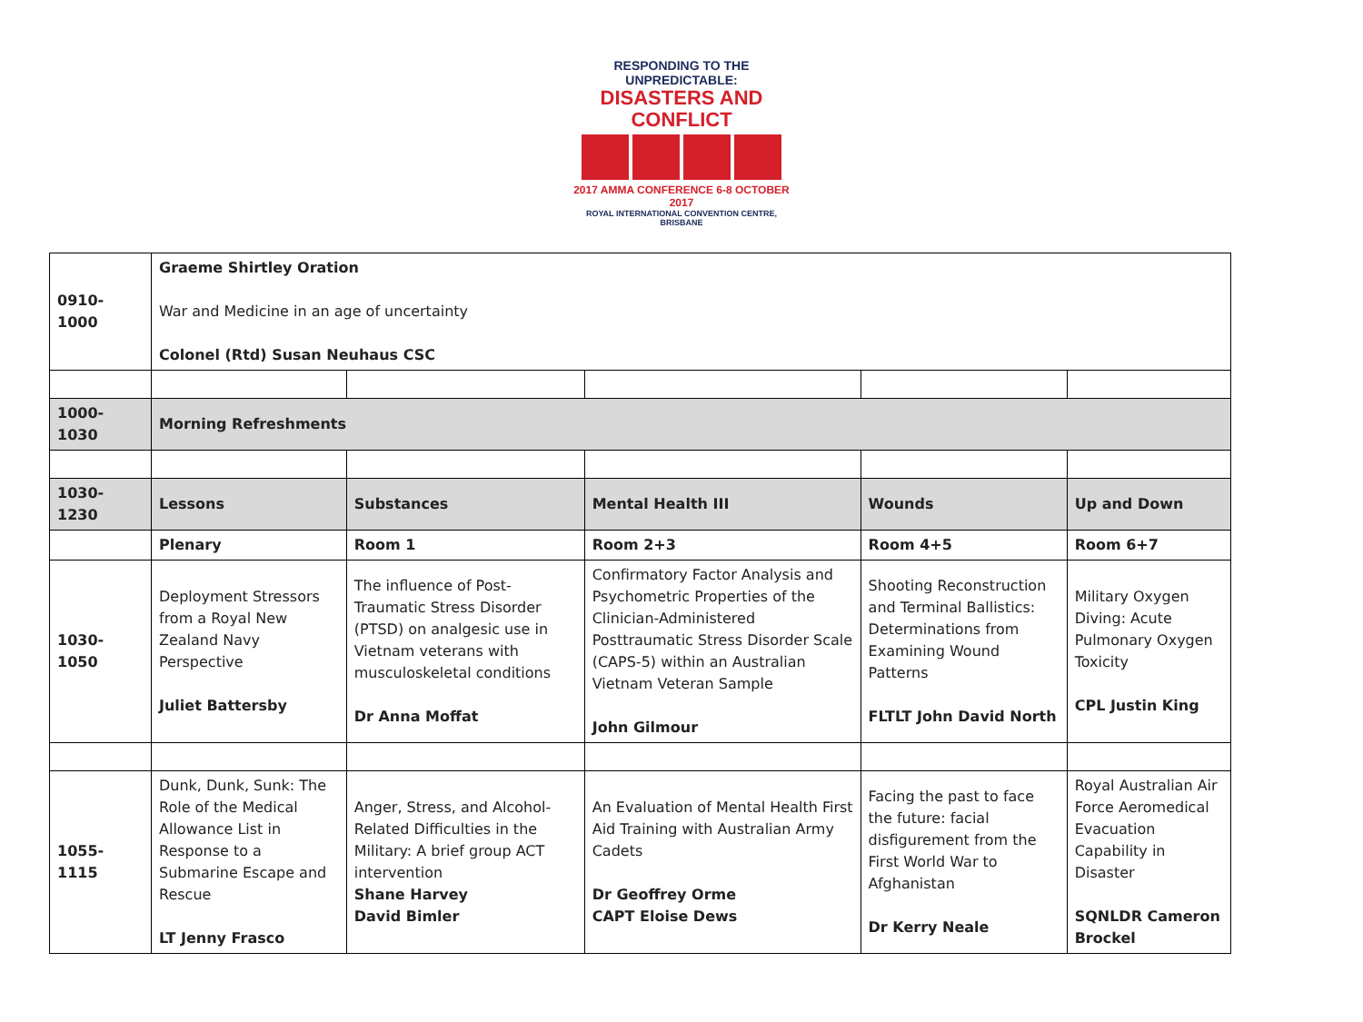RESPONDING TO THE UNPREDICTABLE:
DISASTERS AND CONFLICT
2017 AMMA CONFERENCE 6-8 OCTOBER 2017
ROYAL INTERNATIONAL CONVENTION CENTRE, BRISBANE
| 0910-1000 | Graeme Shirtley Oration War and Medicine in an age of uncertainty Colonel (Rtd) Susan Neuhaus CSC | | | | |
| 1000-1030 | Morning Refreshments | | | | |
| 1030-1230 | Lessons | Substances | Mental Health III | Wounds | Up and Down |
| | Plenary | Room 1 | Room 2+3 | Room 4+5 | Room 6+7 |
| 1030-1050 | Deployment Stressors from a Royal New Zealand Navy Perspective Juliet Battersby | The influence of Post-Traumatic Stress Disorder (PTSD) on analgesic use in Vietnam veterans with musculoskeletal conditions Dr Anna Moffat | Confirmatory Factor Analysis and Psychometric Properties of the Clinician-Administered Posttraumatic Stress Disorder Scale (CAPS-5) within an Australian Vietnam Veteran Sample John Gilmour | Shooting Reconstruction and Terminal Ballistics: Determinations from Examining Wound Patterns FLTLT John David North | Military Oxygen Diving: Acute Pulmonary Oxygen Toxicity CPL Justin King |
| 1055-1115 | Dunk, Dunk, Sunk: The Role of the Medical Allowance List in Response to a Submarine Escape and Rescue LT Jenny Frasco | Anger, Stress, and Alcohol-Related Difficulties in the Military: A brief group ACT intervention Shane Harvey David Bimler | An Evaluation of Mental Health First Aid Training with Australian Army Cadets Dr Geoffrey Orme CAPT Eloise Dews | Facing the past to face the future: facial disfigurement from the First World War to Afghanistan Dr Kerry Neale | Royal Australian Air Force Aeromedical Evacuation Capability in Disaster SQNLDR Cameron Brockel |